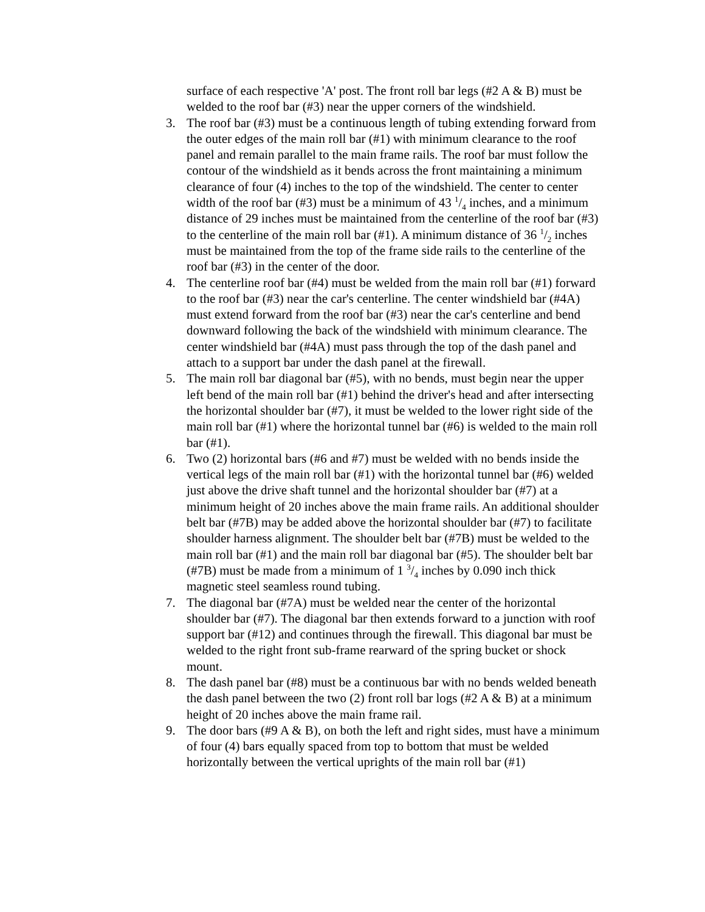surface of each respective 'A' post. The front roll bar legs (#2 A & B) must be welded to the roof bar (#3) near the upper corners of the windshield.
3. The roof bar (#3) must be a continuous length of tubing extending forward from the outer edges of the main roll bar (#1) with minimum clearance to the roof panel and remain parallel to the main frame rails. The roof bar must follow the contour of the windshield as it bends across the front maintaining a minimum clearance of four (4) inches to the top of the windshield. The center to center width of the roof bar (#3) must be a minimum of 43 1/4 inches, and a minimum distance of 29 inches must be maintained from the centerline of the roof bar (#3) to the centerline of the main roll bar (#1). A minimum distance of 36 1/2 inches must be maintained from the top of the frame side rails to the centerline of the roof bar (#3) in the center of the door.
4. The centerline roof bar (#4) must be welded from the main roll bar (#1) forward to the roof bar (#3) near the car's centerline. The center windshield bar (#4A) must extend forward from the roof bar (#3) near the car's centerline and bend downward following the back of the windshield with minimum clearance. The center windshield bar (#4A) must pass through the top of the dash panel and attach to a support bar under the dash panel at the firewall.
5. The main roll bar diagonal bar (#5), with no bends, must begin near the upper left bend of the main roll bar (#1) behind the driver's head and after intersecting the horizontal shoulder bar (#7), it must be welded to the lower right side of the main roll bar (#1) where the horizontal tunnel bar (#6) is welded to the main roll bar (#1).
6. Two (2) horizontal bars (#6 and #7) must be welded with no bends inside the vertical legs of the main roll bar (#1) with the horizontal tunnel bar (#6) welded just above the drive shaft tunnel and the horizontal shoulder bar (#7) at a minimum height of 20 inches above the main frame rails. An additional shoulder belt bar (#7B) may be added above the horizontal shoulder bar (#7) to facilitate shoulder harness alignment. The shoulder belt bar (#7B) must be welded to the main roll bar (#1) and the main roll bar diagonal bar (#5). The shoulder belt bar (#7B) must be made from a minimum of 1 3/4 inches by 0.090 inch thick magnetic steel seamless round tubing.
7. The diagonal bar (#7A) must be welded near the center of the horizontal shoulder bar (#7). The diagonal bar then extends forward to a junction with roof support bar (#12) and continues through the firewall. This diagonal bar must be welded to the right front sub-frame rearward of the spring bucket or shock mount.
8. The dash panel bar (#8) must be a continuous bar with no bends welded beneath the dash panel between the two (2) front roll bar logs (#2 A & B) at a minimum height of 20 inches above the main frame rail.
9. The door bars (#9 A & B), on both the left and right sides, must have a minimum of four (4) bars equally spaced from top to bottom that must be welded horizontally between the vertical uprights of the main roll bar (#1)